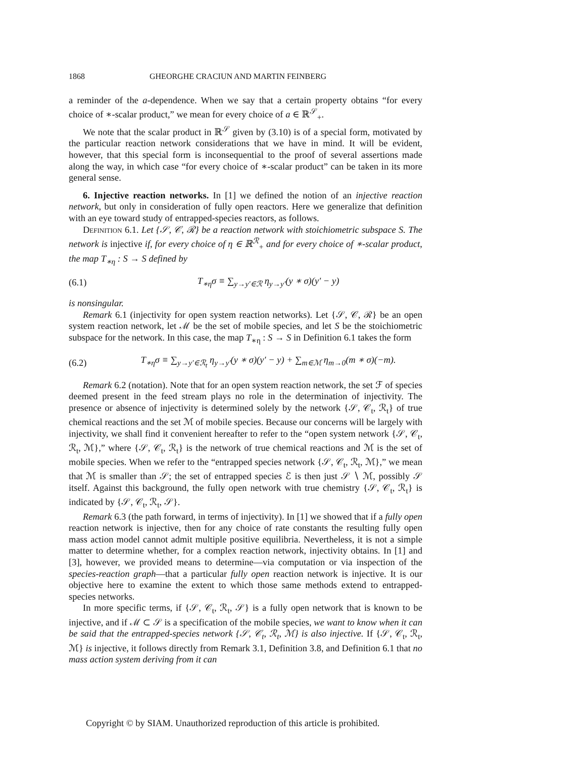1868 GHEORGHE CRACIUN AND MARTIN FEINBERG
a reminder of the a-dependence. When we say that a certain property obtains “for every choice of ∗-scalar product,” we mean for every choice of a ∈ ℝ<sup>𝒮</sup><sub>+</sub>.
We note that the scalar product in ℝ<sup>𝒮</sup> given by (3.10) is of a special form, motivated by the particular reaction network considerations that we have in mind. It will be evident, however, that this special form is inconsequential to the proof of several assertions made along the way, in which case “for every choice of ∗-scalar product” can be taken in its more general sense.
6. Injective reaction networks. In [1] we defined the notion of an injective reaction network, but only in consideration of fully open reactors. Here we generalize that definition with an eye toward study of entrapped-species reactors, as follows.
Definition 6.1. Let {𝒮, 𝒞, ℛ} be a reaction network with stoichiometric subspace S. The network is injective if, for every choice of η ∈ ℝ<sup>ℛ</sup><sub>+</sub> and for every choice of ∗-scalar product, the map T<sub>∗η</sub> : S → S defined by
(6.1) T<sub>∗η</sub>σ ≡ ∑<sub>y→y′∈ℛ</sub> η<sub>y→y′</sub>(y ∗ σ)(y′ − y)
is nonsingular.
Remark 6.1 (injectivity for open system reaction networks). Let {𝒮, 𝒞, ℛ} be an open system reaction network, let ℳ be the set of mobile species, and let S be the stoichiometric subspace for the network. In this case, the map T<sub>∗η</sub> : S → S in Definition 6.1 takes the form
(6.2) T<sub>∗η</sub>σ ≡ ∑<sub>y→y′∈ℛ<sub>t</sub></sub> η<sub>y→y′</sub>(y ∗ σ)(y′ − y) + ∑<sub>m∈ℳ</sub> η<sub>m→0</sub>(m ∗ σ)(−m).
Remark 6.2 (notation). Note that for an open system reaction network, the set ℱ of species deemed present in the feed stream plays no role in the determination of injectivity. The presence or absence of injectivity is determined solely by the network {𝒮, 𝒞<sub>t</sub>, ℛ<sub>t</sub>} of true chemical reactions and the set ℳ of mobile species. Because our concerns will be largely with injectivity, we shall find it convenient hereafter to refer to the “open system network {𝒮, 𝒞<sub>t</sub>, ℛ<sub>t</sub>, ℳ},” where {𝒮, 𝒞<sub>t</sub>, ℛ<sub>t</sub>} is the network of true chemical reactions and ℳ is the set of mobile species. When we refer to the “entrapped species network {𝒮, 𝒞<sub>t</sub>, ℛ<sub>t</sub>, ℳ},” we mean that ℳ is smaller than 𝒮; the set of entrapped species ℰ is then just 𝒮 ∖ ℳ, possibly 𝒮 itself. Against this background, the fully open network with true chemistry {𝒮, 𝒞<sub>t</sub>, ℛ<sub>t</sub>} is indicated by {𝒮, 𝒞<sub>t</sub>, ℛ<sub>t</sub>, 𝒮}.
Remark 6.3 (the path forward, in terms of injectivity). In [1] we showed that if a fully open reaction network is injective, then for any choice of rate constants the resulting fully open mass action model cannot admit multiple positive equilibria. Nevertheless, it is not a simple matter to determine whether, for a complex reaction network, injectivity obtains. In [1] and [3], however, we provided means to determine—via computation or via inspection of the species-reaction graph—that a particular fully open reaction network is injective. It is our objective here to examine the extent to which those same methods extend to entrapped-species networks.
In more specific terms, if {𝒮, 𝒞<sub>t</sub>, ℛ<sub>t</sub>, 𝒮} is a fully open network that is known to be injective, and if ℳ ⊂ 𝒮 is a specification of the mobile species, we want to know when it can be said that the entrapped-species network {𝒮, 𝒞<sub>t</sub>, ℛ<sub>t</sub>, ℳ} is also injective. If {𝒮, 𝒞<sub>t</sub>, ℛ<sub>t</sub>, ℳ} is injective, it follows directly from Remark 3.1, Definition 3.8, and Definition 6.1 that no mass action system deriving from it can
Copyright © by SIAM. Unauthorized reproduction of this article is prohibited.